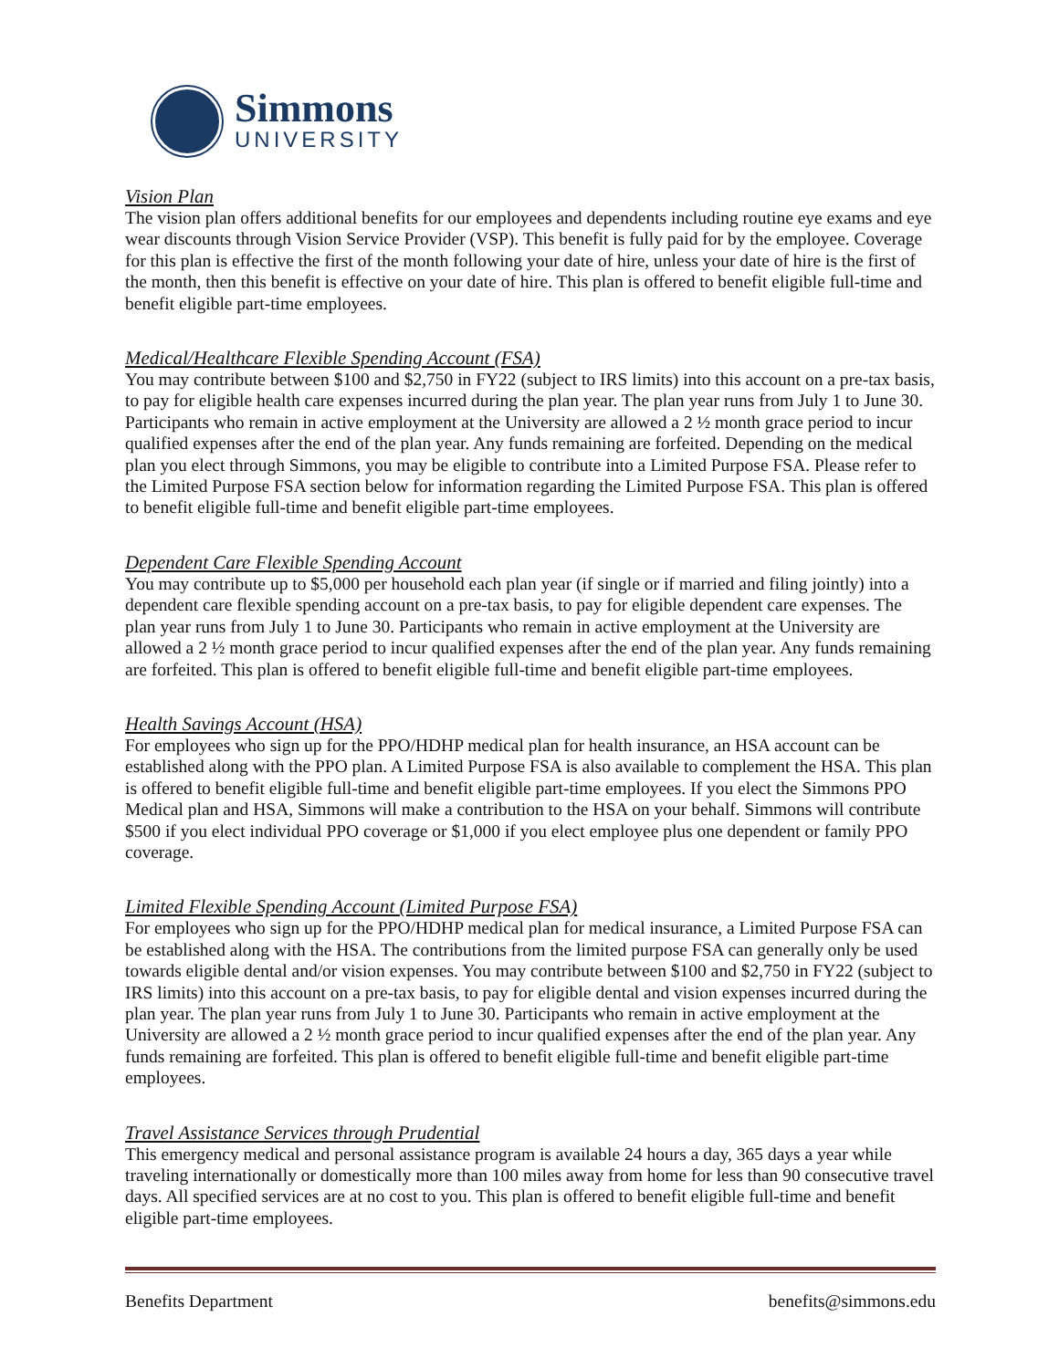Simmons
UNIVERSITY
Vision Plan
The vision plan offers additional benefits for our employees and dependents including routine eye exams and eye wear discounts through Vision Service Provider (VSP). This benefit is fully paid for by the employee. Coverage for this plan is effective the first of the month following your date of hire, unless your date of hire is the first of the month, then this benefit is effective on your date of hire. This plan is offered to benefit eligible full-time and benefit eligible part-time employees.
Medical/Healthcare Flexible Spending Account (FSA)
You may contribute between $100 and $2,750 in FY22 (subject to IRS limits) into this account on a pre-tax basis, to pay for eligible health care expenses incurred during the plan year. The plan year runs from July 1 to June 30. Participants who remain in active employment at the University are allowed a 2 ½ month grace period to incur qualified expenses after the end of the plan year. Any funds remaining are forfeited. Depending on the medical plan you elect through Simmons, you may be eligible to contribute into a Limited Purpose FSA. Please refer to the Limited Purpose FSA section below for information regarding the Limited Purpose FSA. This plan is offered to benefit eligible full-time and benefit eligible part-time employees.
Dependent Care Flexible Spending Account
You may contribute up to $5,000 per household each plan year (if single or if married and filing jointly) into a dependent care flexible spending account on a pre-tax basis, to pay for eligible dependent care expenses. The plan year runs from July 1 to June 30. Participants who remain in active employment at the University are allowed a 2 ½ month grace period to incur qualified expenses after the end of the plan year. Any funds remaining are forfeited. This plan is offered to benefit eligible full-time and benefit eligible part-time employees.
Health Savings Account (HSA)
For employees who sign up for the PPO/HDHP medical plan for health insurance, an HSA account can be established along with the PPO plan. A Limited Purpose FSA is also available to complement the HSA. This plan is offered to benefit eligible full-time and benefit eligible part-time employees. If you elect the Simmons PPO Medical plan and HSA, Simmons will make a contribution to the HSA on your behalf. Simmons will contribute $500 if you elect individual PPO coverage or $1,000 if you elect employee plus one dependent or family PPO coverage.
Limited Flexible Spending Account (Limited Purpose FSA)
For employees who sign up for the PPO/HDHP medical plan for medical insurance, a Limited Purpose FSA can be established along with the HSA. The contributions from the limited purpose FSA can generally only be used towards eligible dental and/or vision expenses. You may contribute between $100 and $2,750 in FY22 (subject to IRS limits) into this account on a pre-tax basis, to pay for eligible dental and vision expenses incurred during the plan year. The plan year runs from July 1 to June 30. Participants who remain in active employment at the University are allowed a 2 ½ month grace period to incur qualified expenses after the end of the plan year. Any funds remaining are forfeited. This plan is offered to benefit eligible full-time and benefit eligible part-time employees.
Travel Assistance Services through Prudential
This emergency medical and personal assistance program is available 24 hours a day, 365 days a year while traveling internationally or domestically more than 100 miles away from home for less than 90 consecutive travel days. All specified services are at no cost to you. This plan is offered to benefit eligible full-time and benefit eligible part-time employees.
Benefits Department benefits@simmons.edu